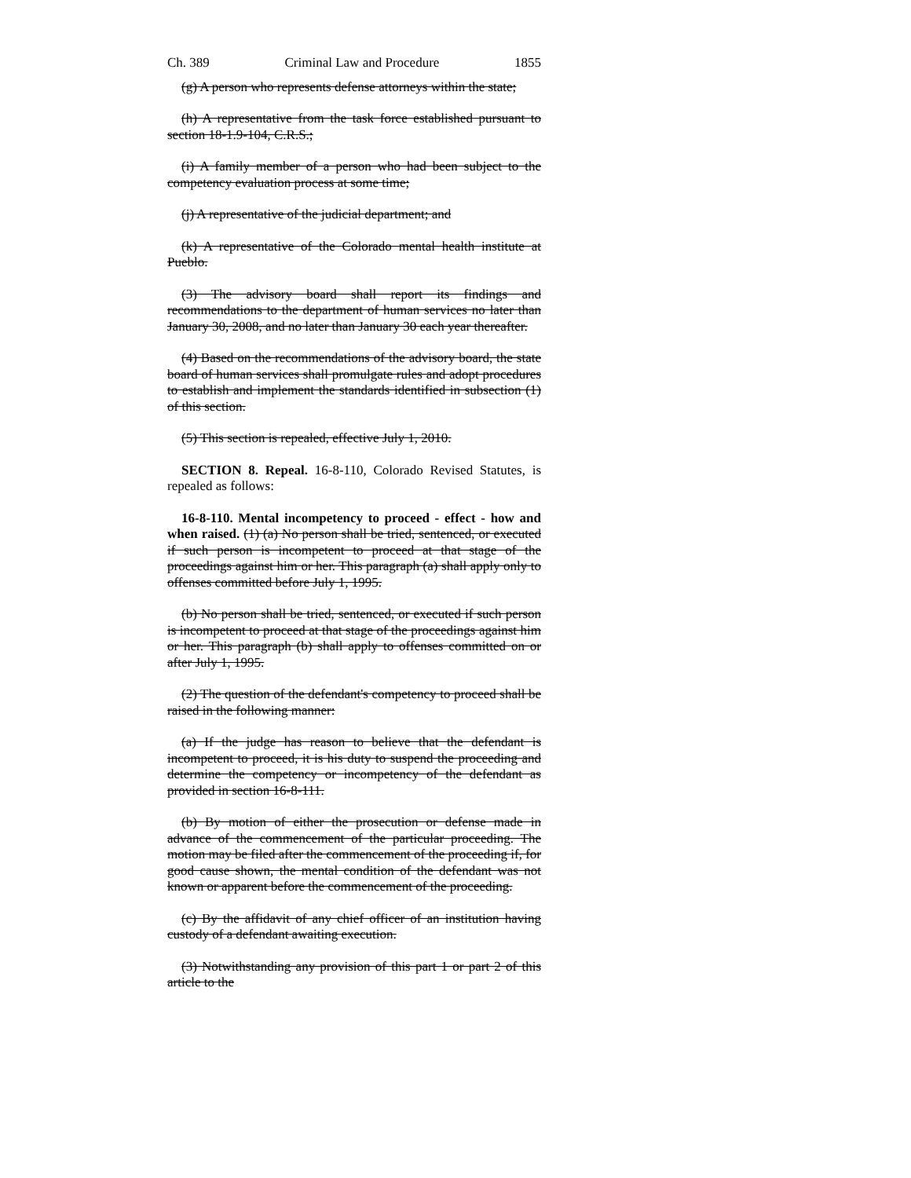Ch. 389 Criminal Law and Procedure 1855
(g) A person who represents defense attorneys within the state;
(h) A representative from the task force established pursuant to section 18-1.9-104, C.R.S.;
(i) A family member of a person who had been subject to the competency evaluation process at some time;
(j) A representative of the judicial department; and
(k) A representative of the Colorado mental health institute at Pueblo.
(3) The advisory board shall report its findings and recommendations to the department of human services no later than January 30, 2008, and no later than January 30 each year thereafter.
(4) Based on the recommendations of the advisory board, the state board of human services shall promulgate rules and adopt procedures to establish and implement the standards identified in subsection (1) of this section.
(5) This section is repealed, effective July 1, 2010.
SECTION 8. Repeal. 16-8-110, Colorado Revised Statutes, is repealed as follows:
16-8-110. Mental incompetency to proceed - effect - how and when raised. (1) (a) No person shall be tried, sentenced, or executed if such person is incompetent to proceed at that stage of the proceedings against him or her. This paragraph (a) shall apply only to offenses committed before July 1, 1995.
(b) No person shall be tried, sentenced, or executed if such person is incompetent to proceed at that stage of the proceedings against him or her. This paragraph (b) shall apply to offenses committed on or after July 1, 1995.
(2) The question of the defendant's competency to proceed shall be raised in the following manner:
(a) If the judge has reason to believe that the defendant is incompetent to proceed, it is his duty to suspend the proceeding and determine the competency or incompetency of the defendant as provided in section 16-8-111.
(b) By motion of either the prosecution or defense made in advance of the commencement of the particular proceeding. The motion may be filed after the commencement of the proceeding if, for good cause shown, the mental condition of the defendant was not known or apparent before the commencement of the proceeding.
(c) By the affidavit of any chief officer of an institution having custody of a defendant awaiting execution.
(3) Notwithstanding any provision of this part 1 or part 2 of this article to the